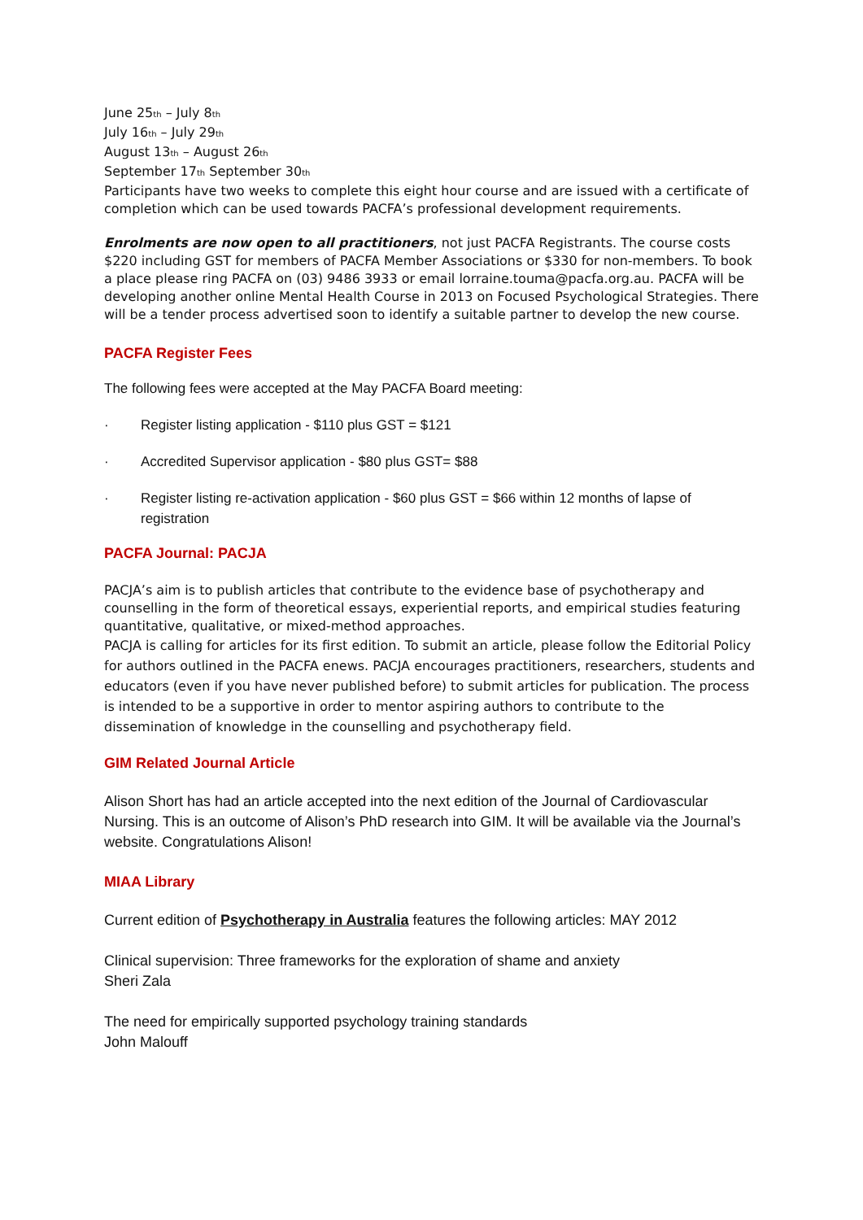June 25<sub>th</sub> – July 8<sub>th</sub>
July 16<sub>th</sub> – July 29<sub>th</sub>
August 13<sub>th</sub> – August 26<sub>th</sub>
September 17<sub>th</sub> September 30<sub>th</sub>
Participants have two weeks to complete this eight hour course and are issued with a certificate of completion which can be used towards PACFA’s professional development requirements.
Enrolments are now open to all practitioners, not just PACFA Registrants. The course costs $220 including GST for members of PACFA Member Associations or $330 for non-members. To book a place please ring PACFA on (03) 9486 3933 or email lorraine.touma@pacfa.org.au. PACFA will be developing another online Mental Health Course in 2013 on Focused Psychological Strategies. There will be a tender process advertised soon to identify a suitable partner to develop the new course.
PACFA Register Fees
The following fees were accepted at the May PACFA Board meeting:
· Register listing application - $110 plus GST = $121
· Accredited Supervisor application - $80 plus GST= $88
· Register listing re-activation application - $60 plus GST = $66 within 12 months of lapse of registration
PACFA Journal: PACJA
PACJA’s aim is to publish articles that contribute to the evidence base of psychotherapy and counselling in the form of theoretical essays, experiential reports, and empirical studies featuring quantitative, qualitative, or mixed-method approaches.
PACJA is calling for articles for its first edition. To submit an article, please follow the Editorial Policy for authors outlined in the PACFA enews. PACJA encourages practitioners, researchers, students and educators (even if you have never published before) to submit articles for publication. The process is intended to be a supportive in order to mentor aspiring authors to contribute to the dissemination of knowledge in the counselling and psychotherapy field.
GIM Related Journal Article
Alison Short has had an article accepted into the next edition of the Journal of Cardiovascular Nursing. This is an outcome of Alison’s PhD research into GIM. It will be available via the Journal’s website. Congratulations Alison!
MIAA Library
Current edition of Psychotherapy in Australia features the following articles: MAY 2012
Clinical supervision: Three frameworks for the exploration of shame and anxiety
Sheri Zala
The need for empirically supported psychology training standards
John Malouff